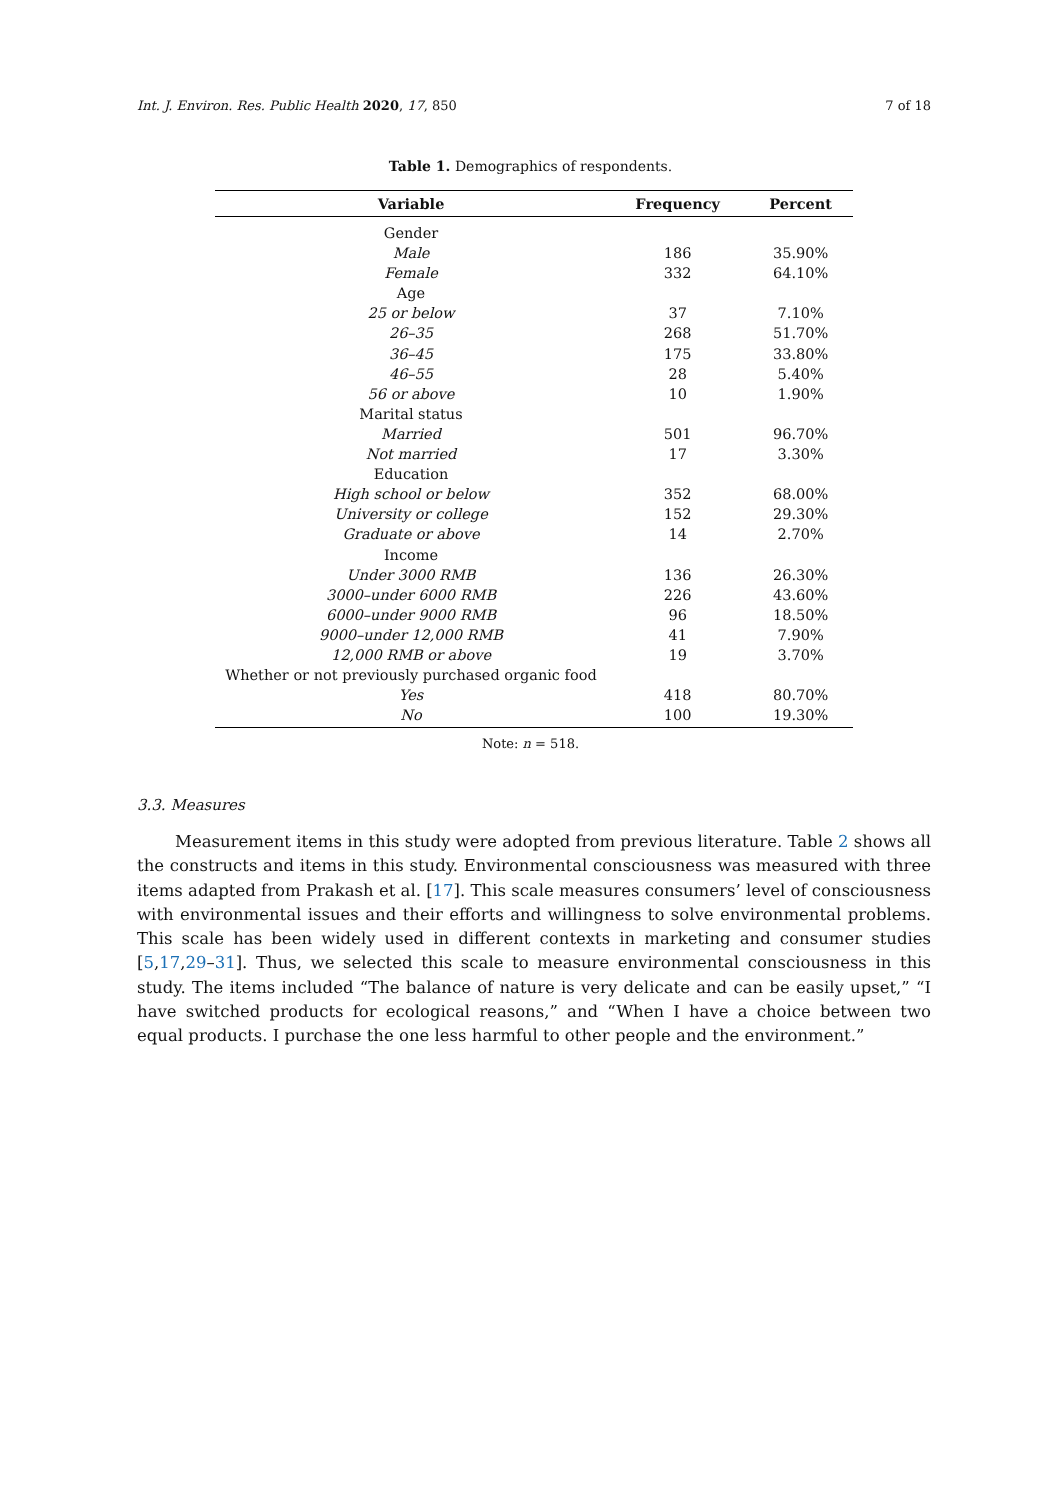Int. J. Environ. Res. Public Health 2020, 17, 850 7 of 18
Table 1. Demographics of respondents.
| Variable | Frequency | Percent |
| --- | --- | --- |
| Gender | | |
| Male | 186 | 35.90% |
| Female | 332 | 64.10% |
| Age | | |
| 25 or below | 37 | 7.10% |
| 26–35 | 268 | 51.70% |
| 36–45 | 175 | 33.80% |
| 46–55 | 28 | 5.40% |
| 56 or above | 10 | 1.90% |
| Marital status | | |
| Married | 501 | 96.70% |
| Not married | 17 | 3.30% |
| Education | | |
| High school or below | 352 | 68.00% |
| University or college | 152 | 29.30% |
| Graduate or above | 14 | 2.70% |
| Income | | |
| Under 3000 RMB | 136 | 26.30% |
| 3000–under 6000 RMB | 226 | 43.60% |
| 6000–under 9000 RMB | 96 | 18.50% |
| 9000–under 12,000 RMB | 41 | 7.90% |
| 12,000 RMB or above | 19 | 3.70% |
| Whether or not previously purchased organic food | | |
| Yes | 418 | 80.70% |
| No | 100 | 19.30% |
Note: n = 518.
3.3. Measures
Measurement items in this study were adopted from previous literature. Table 2 shows all the constructs and items in this study. Environmental consciousness was measured with three items adapted from Prakash et al. [17]. This scale measures consumers’ level of consciousness with environmental issues and their efforts and willingness to solve environmental problems. This scale has been widely used in different contexts in marketing and consumer studies [5,17,29–31]. Thus, we selected this scale to measure environmental consciousness in this study. The items included “The balance of nature is very delicate and can be easily upset,” “I have switched products for ecological reasons,” and “When I have a choice between two equal products. I purchase the one less harmful to other people and the environment.”